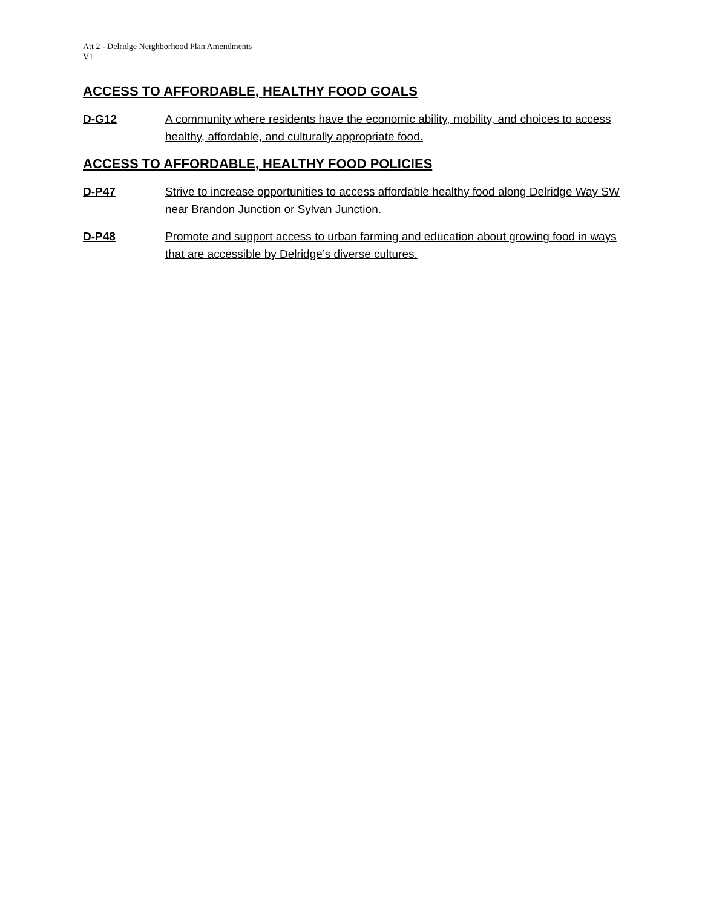Att 2 - Delridge Neighborhood Plan Amendments
V1
ACCESS TO AFFORDABLE, HEALTHY FOOD GOALS
D-G12 A community where residents have the economic ability, mobility, and choices to access healthy, affordable, and culturally appropriate food.
ACCESS TO AFFORDABLE, HEALTHY FOOD POLICIES
D-P47 Strive to increase opportunities to access affordable healthy food along Delridge Way SW near Brandon Junction or Sylvan Junction.
D-P48 Promote and support access to urban farming and education about growing food in ways that are accessible by Delridge’s diverse cultures.